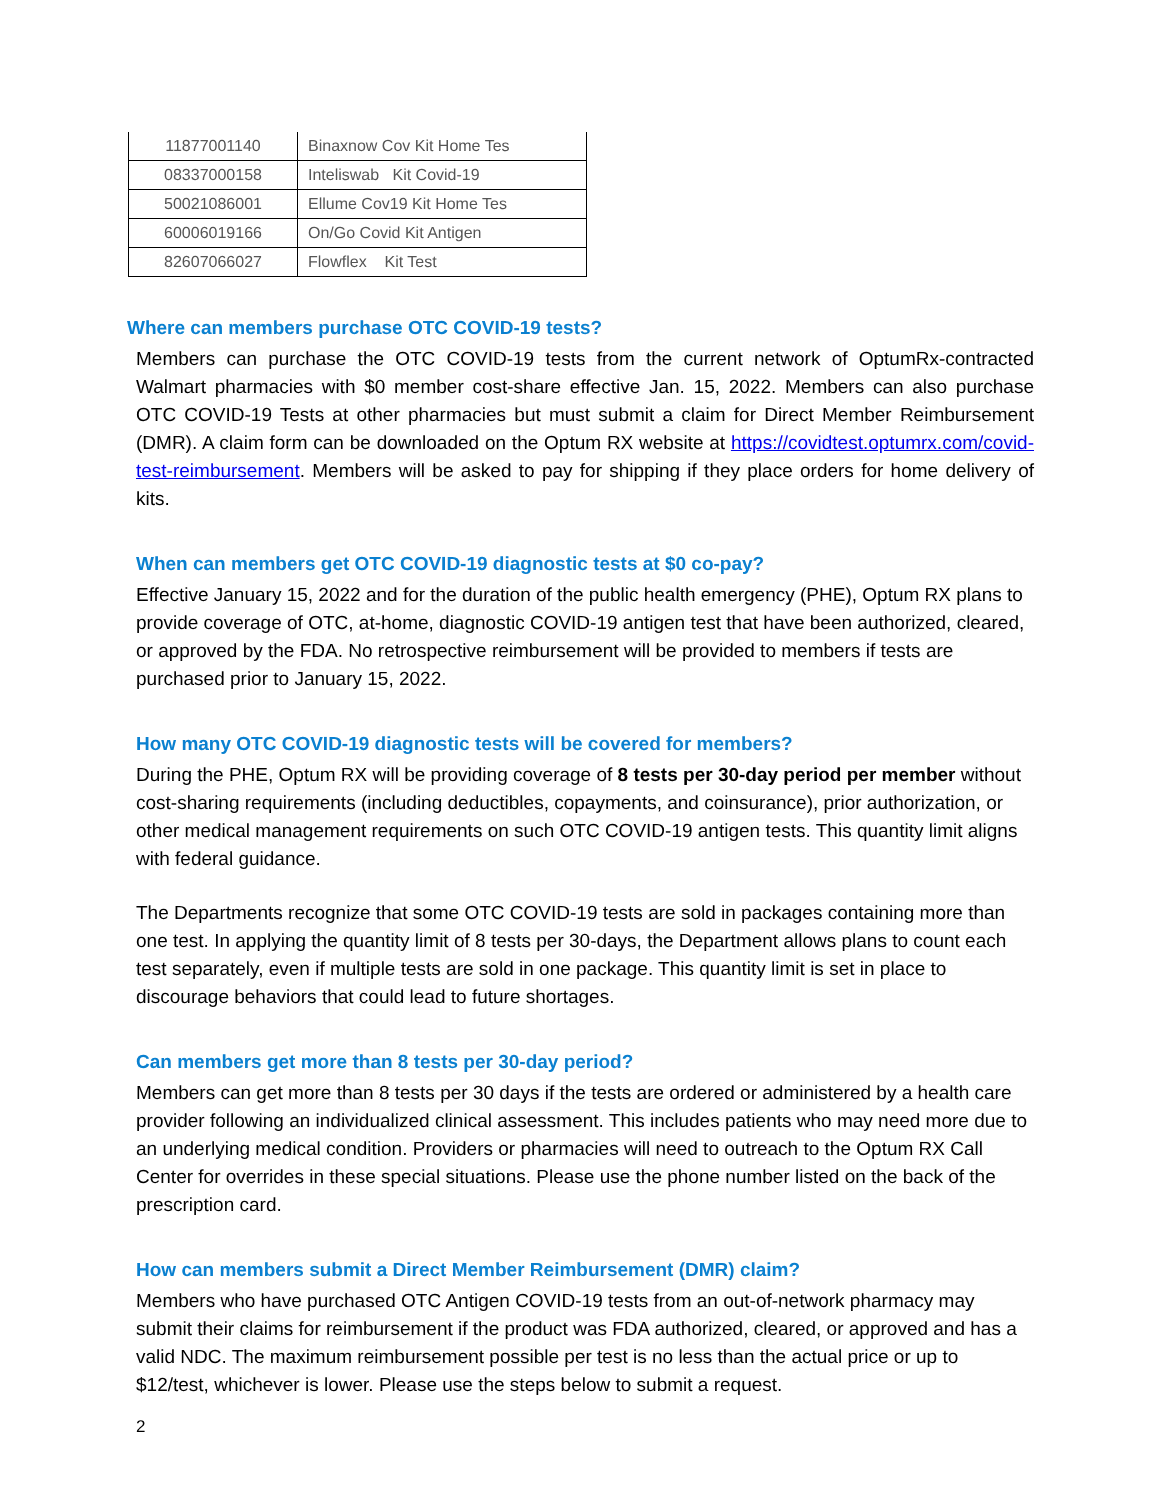| 11877001140 | Binaxnow Cov Kit Home Tes |
| 08337000158 | Inteliswab Kit Covid-19 |
| 50021086001 | Ellume Cov19 Kit Home Tes |
| 60006019166 | On/Go Covid Kit Antigen |
| 82607066027 | Flowflex Kit Test |
Where can members purchase OTC COVID-19 tests?
Members can purchase the OTC COVID-19 tests from the current network of OptumRx-contracted Walmart pharmacies with $0 member cost-share effective Jan. 15, 2022. Members can also purchase OTC COVID-19 Tests at other pharmacies but must submit a claim for Direct Member Reimbursement (DMR). A claim form can be downloaded on the Optum RX website at https://covidtest.optumrx.com/covid-test-reimbursement. Members will be asked to pay for shipping if they place orders for home delivery of kits.
When can members get OTC COVID-19 diagnostic tests at $0 co-pay?
Effective January 15, 2022 and for the duration of the public health emergency (PHE), Optum RX plans to provide coverage of OTC, at-home, diagnostic COVID-19 antigen test that have been authorized, cleared, or approved by the FDA. No retrospective reimbursement will be provided to members if tests are purchased prior to January 15, 2022.
How many OTC COVID-19 diagnostic tests will be covered for members?
During the PHE, Optum RX will be providing coverage of 8 tests per 30-day period per member without cost-sharing requirements (including deductibles, copayments, and coinsurance), prior authorization, or other medical management requirements on such OTC COVID-19 antigen tests. This quantity limit aligns with federal guidance.
The Departments recognize that some OTC COVID-19 tests are sold in packages containing more than one test. In applying the quantity limit of 8 tests per 30-days, the Department allows plans to count each test separately, even if multiple tests are sold in one package. This quantity limit is set in place to discourage behaviors that could lead to future shortages.
Can members get more than 8 tests per 30-day period?
Members can get more than 8 tests per 30 days if the tests are ordered or administered by a health care provider following an individualized clinical assessment. This includes patients who may need more due to an underlying medical condition. Providers or pharmacies will need to outreach to the Optum RX Call Center for overrides in these special situations. Please use the phone number listed on the back of the prescription card.
How can members submit a Direct Member Reimbursement (DMR) claim?
Members who have purchased OTC Antigen COVID-19 tests from an out-of-network pharmacy may submit their claims for reimbursement if the product was FDA authorized, cleared, or approved and has a valid NDC. The maximum reimbursement possible per test is no less than the actual price or up to $12/test, whichever is lower. Please use the steps below to submit a request.
2